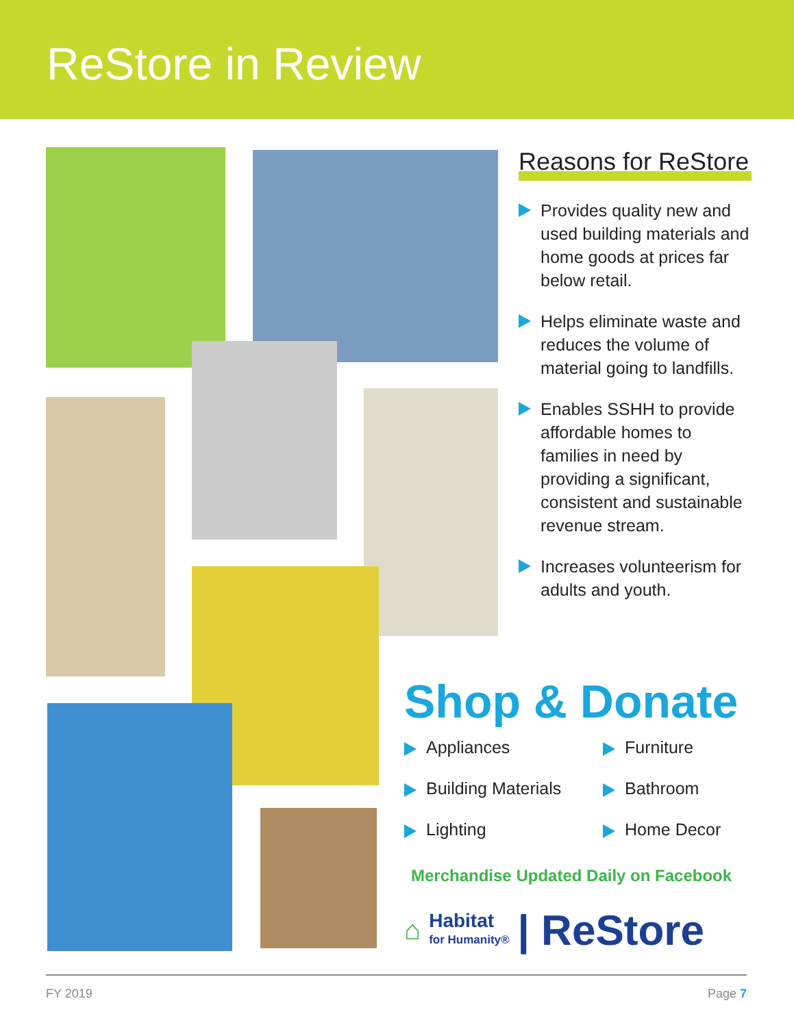ReStore in Review
Reasons for ReStore
Provides quality new and used building materials and home goods at prices far below retail.
Helps eliminate waste and reduces the volume of material going to landfills.
Enables SSHH to provide affordable homes to families in need by providing a significant, consistent and sustainable revenue stream.
Increases volunteerism for adults and youth.
Shop & Donate
Appliances
Furniture
Building Materials
Bathroom
Lighting
Home Decor
Merchandise Updated Daily on Facebook
⌂ Habitat
for Humanity® | ReStore
FY 2019 Page 7